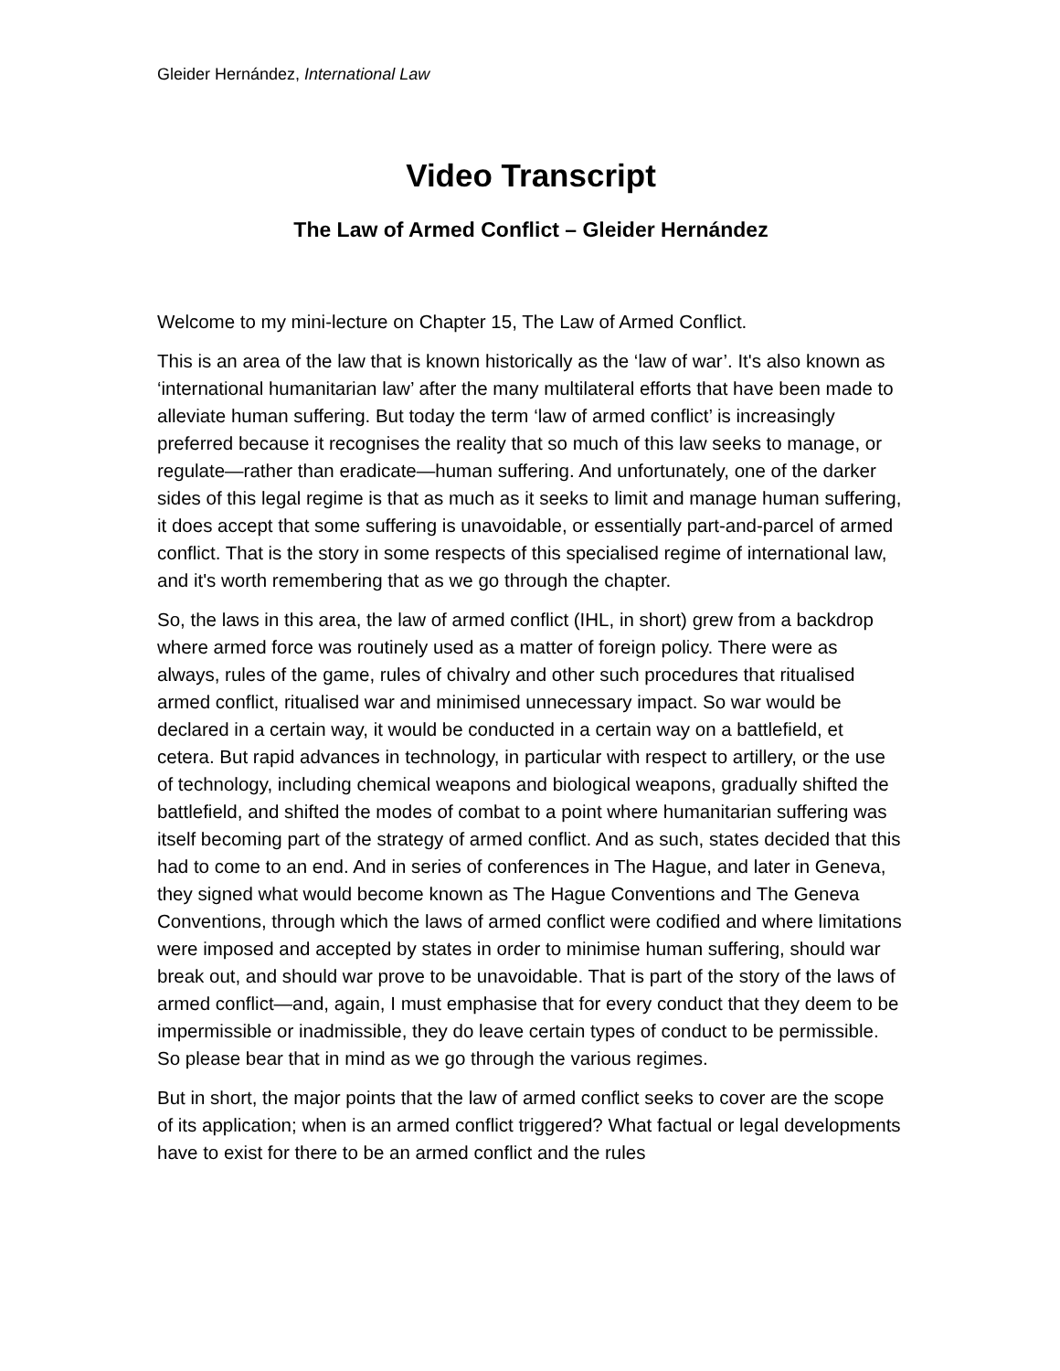Gleider Hernández, International Law
Video Transcript
The Law of Armed Conflict – Gleider Hernández
Welcome to my mini-lecture on Chapter 15, The Law of Armed Conflict.
This is an area of the law that is known historically as the ‘law of war’. It's also known as ‘international humanitarian law’ after the many multilateral efforts that have been made to alleviate human suffering. But today the term ‘law of armed conflict’ is increasingly preferred because it recognises the reality that so much of this law seeks to manage, or regulate—rather than eradicate—human suffering. And unfortunately, one of the darker sides of this legal regime is that as much as it seeks to limit and manage human suffering, it does accept that some suffering is unavoidable, or essentially part-and-parcel of armed conflict. That is the story in some respects of this specialised regime of international law, and it's worth remembering that as we go through the chapter.
So, the laws in this area, the law of armed conflict (IHL, in short) grew from a backdrop where armed force was routinely used as a matter of foreign policy. There were as always, rules of the game, rules of chivalry and other such procedures that ritualised armed conflict, ritualised war and minimised unnecessary impact. So war would be declared in a certain way, it would be conducted in a certain way on a battlefield, et cetera. But rapid advances in technology, in particular with respect to artillery, or the use of technology, including chemical weapons and biological weapons, gradually shifted the battlefield, and shifted the modes of combat to a point where humanitarian suffering was itself becoming part of the strategy of armed conflict. And as such, states decided that this had to come to an end. And in series of conferences in The Hague, and later in Geneva, they signed what would become known as The Hague Conventions and The Geneva Conventions, through which the laws of armed conflict were codified and where limitations were imposed and accepted by states in order to minimise human suffering, should war break out, and should war prove to be unavoidable. That is part of the story of the laws of armed conflict—and, again, I must emphasise that for every conduct that they deem to be impermissible or inadmissible, they do leave certain types of conduct to be permissible. So please bear that in mind as we go through the various regimes.
But in short, the major points that the law of armed conflict seeks to cover are the scope of its application; when is an armed conflict triggered? What factual or legal developments have to exist for there to be an armed conflict and the rules